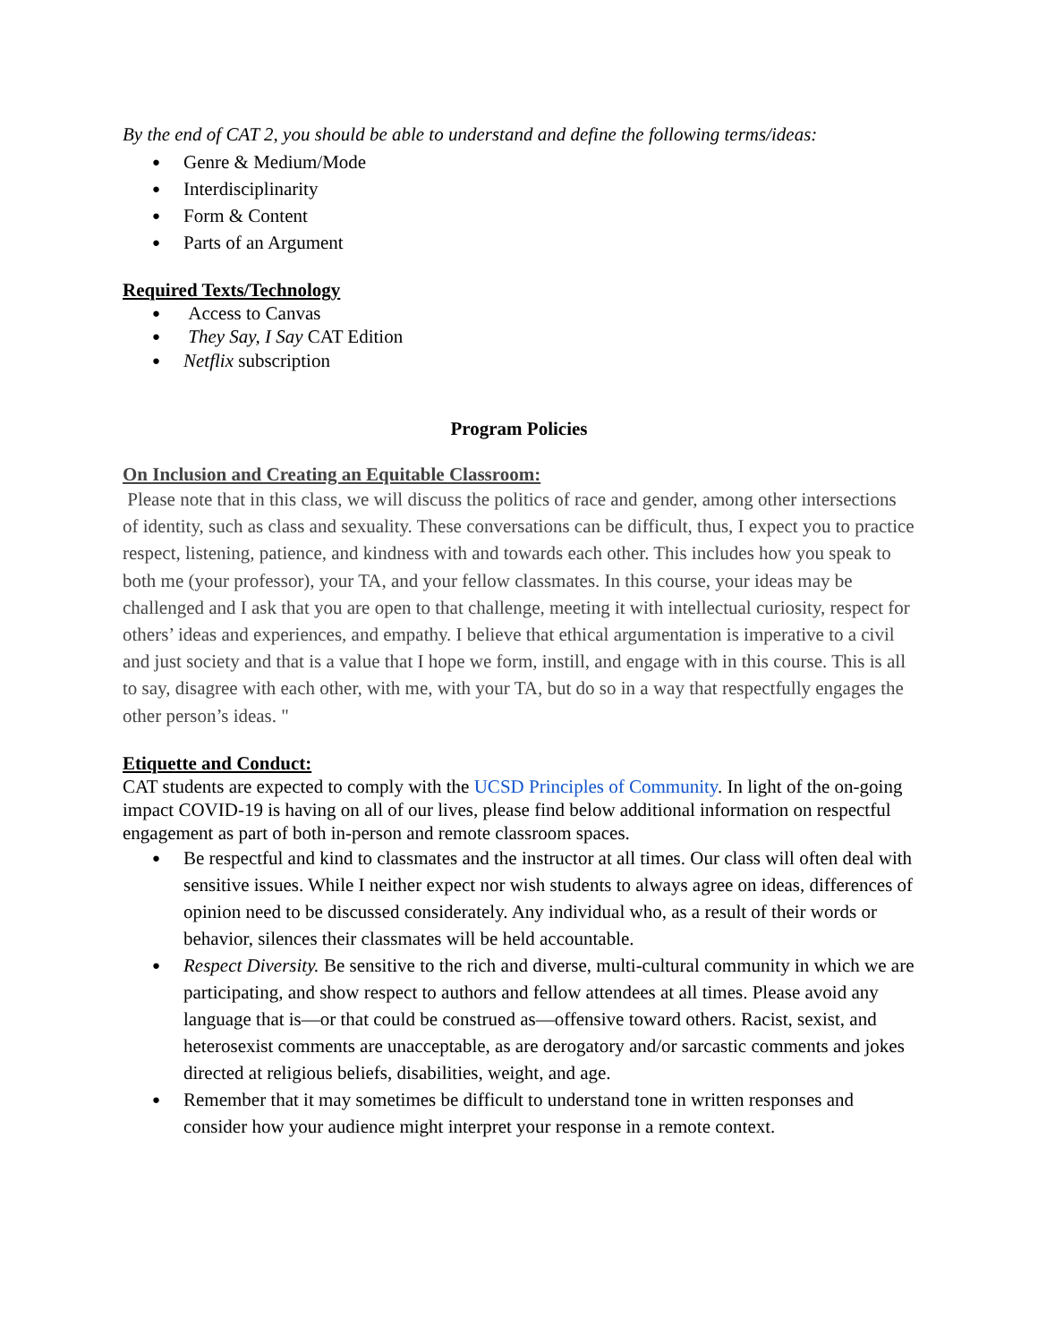By the end of CAT 2, you should be able to understand and define the following terms/ideas:
Genre & Medium/Mode
Interdisciplinarity
Form & Content
Parts of an Argument
Required Texts/Technology
Access to Canvas
They Say, I Say CAT Edition
Netflix subscription
Program Policies
On Inclusion and Creating an Equitable Classroom:
Please note that in this class, we will discuss the politics of race and gender, among other intersections of identity, such as class and sexuality. These conversations can be difficult, thus, I expect you to practice respect, listening, patience, and kindness with and towards each other. This includes how you speak to both me (your professor), your TA, and your fellow classmates. In this course, your ideas may be challenged and I ask that you are open to that challenge, meeting it with intellectual curiosity, respect for others’ ideas and experiences, and empathy. I believe that ethical argumentation is imperative to a civil and just society and that is a value that I hope we form, instill, and engage with in this course. This is all to say, disagree with each other, with me, with your TA, but do so in a way that respectfully engages the other person’s ideas. "
Etiquette and Conduct:
CAT students are expected to comply with the UCSD Principles of Community. In light of the on-going impact COVID-19 is having on all of our lives, please find below additional information on respectful engagement as part of both in-person and remote classroom spaces.
Be respectful and kind to classmates and the instructor at all times. Our class will often deal with sensitive issues. While I neither expect nor wish students to always agree on ideas, differences of opinion need to be discussed considerately. Any individual who, as a result of their words or behavior, silences their classmates will be held accountable.
Respect Diversity. Be sensitive to the rich and diverse, multi-cultural community in which we are participating, and show respect to authors and fellow attendees at all times. Please avoid any language that is—or that could be construed as—offensive toward others. Racist, sexist, and heterosexist comments are unacceptable, as are derogatory and/or sarcastic comments and jokes directed at religious beliefs, disabilities, weight, and age.
Remember that it may sometimes be difficult to understand tone in written responses and consider how your audience might interpret your response in a remote context.